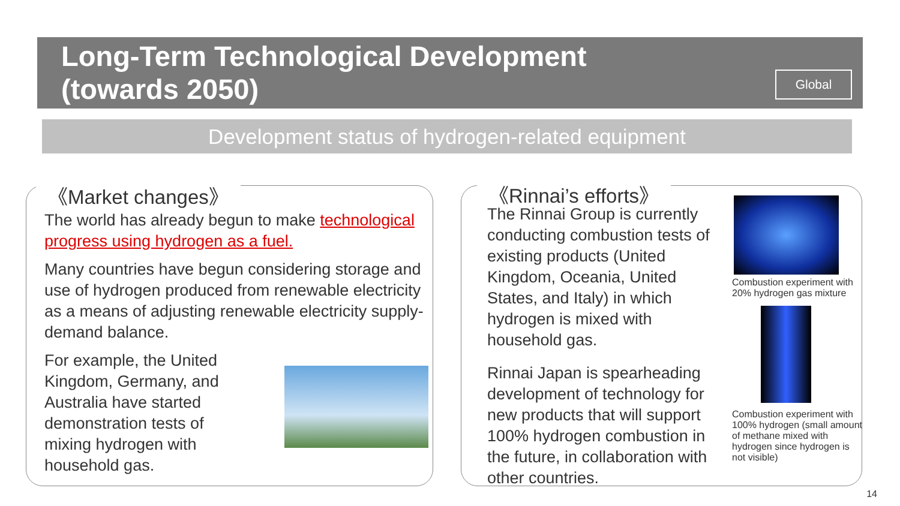Long-Term Technological Development
(towards 2050)
Global
Development status of hydrogen-related equipment
《Market changes》
The world has already begun to make technological progress using hydrogen as a fuel.
Many countries have begun considering storage and use of hydrogen produced from renewable electricity as a means of adjusting renewable electricity supply-demand balance.
For example, the United Kingdom, Germany, and Australia have started demonstration tests of mixing hydrogen with household gas.
《Rinnai’s efforts》
The Rinnai Group is currently conducting combustion tests of existing products (United Kingdom, Oceania, United States, and Italy) in which hydrogen is mixed with household gas.
Rinnai Japan is spearheading development of technology for new products that will support 100% hydrogen combustion in the future, in collaboration with other countries.
Combustion experiment with 20% hydrogen gas mixture
Combustion experiment with 100% hydrogen (small amount of methane mixed with hydrogen since hydrogen is not visible)
14